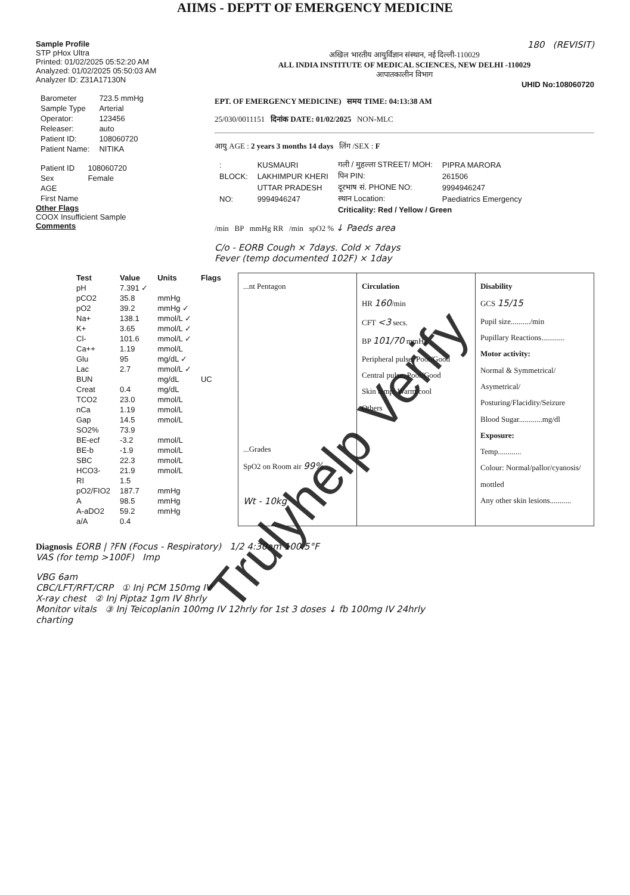AIIMS - DEPTT OF EMERGENCY MEDICINE
Sample Profile
STP pHox Ultra
Printed: 01/02/2025 05:52:20 AM
Analyzed: 01/02/2025 05:50:03 AM
Analyzer ID: Z31A17130N
| Barometer | 723.5 mmHg |
| Sample Type | Arterial |
| Operator: | 123456 |
| Releaser: | auto |
| Patient ID: | 108060720 |
| Patient Name: | NITIKA |
| Patient ID | 108060720 |
| Sex | Female |
| AGE | |
| First Name | |
Other Flags
COOX Insufficient Sample
Comments
180 (REVISIT)
अखिल भारतीय आयुर्विज्ञान संस्थान, नई दिल्ली-110029
ALL INDIA INSTITUTE OF MEDICAL SCIENCES, NEW DELHI -110029
आपातकालीन विभाग
UHID No:108060720
EPT. OF EMERGENCY MEDICINE) समय TIME: 04:13:38 AM
25/030/0011151 दिनांक DATE: 01/02/2025 NON-MLC
आयु AGE : 2 years 3 months 14 days लिंग /SEX : F
| : | KUSMAURI | गली / मुहल्ला STREET/ MOH: | PIPRA MARORA |
| BLOCK: | LAKHIMPUR KHERI | पिन PIN: | 261506 |
| | UTTAR PRADESH | दूरभाष सं. PHONE NO: | 9994946247 |
| NO: | 9994946247 | स्थान Location: | Paediatrics Emergency |
| | | Criticality: Red / Yellow / Green | |
/min BP mmHg RR /min spO2 % ↓ Paeds area
C/o - EORB Cough × 7days. Cold × 7days
Fever (temp documented 102F) × 1day
| Test | Value | Units | Flags |
| --- | --- | --- | --- |
| pH | 7.391 ✓ | | |
| pCO2 | 35.8 | mmHg | |
| pO2 | 39.2 | mmHg ✓ | |
| Na+ | 138.1 | mmol/L ✓ | |
| K+ | 3.65 | mmol/L ✓ | |
| Cl- | 101.6 | mmol/L ✓ | |
| Ca++ | 1.19 | mmol/L | |
| Glu | 95 | mg/dL ✓ | |
| Lac | 2.7 | mmol/L ✓ | |
| BUN | | mg/dL | UC |
| Creat | 0.4 | mg/dL | |
| TCO2 | 23.0 | mmol/L | |
| nCa | 1.19 | mmol/L | |
| Gap | 14.5 | mmol/L | |
| SO2% | 73.9 | | |
| BE-ecf | -3.2 | mmol/L | |
| BE-b | -1.9 | mmol/L | |
| SBC | 22.3 | mmol/L | |
| HCO3- | 21.9 | mmol/L | |
| RI | 1.5 | | |
| pO2/FIO2 | 187.7 | mmHg | |
| A | 98.5 | mmHg | |
| A-aDO2 | 59.2 | mmHg | |
| a/A | 0.4 | | |
...nt Pentagon
...Grades
SpO2 on Room air 99%
Wt - 10kg
Circulation
HR 160/min
CFT <3 secs.
BP 101/70 mmHg
Peripheral pulse: Poor/Good
Central pulse: Poor/Good
Skin temp: Warm/cool
Others
Disability
GCS 15/15
Pupil size........../min
Pupillary Reactions............
Motor activity:
Normal & Symmetrical/ Asymetrical/ Posturing/Flacidity/Seizure
Blood Sugar............mg/dl
Exposure:
Temp............
Colour: Normal/pallor/cyanosis/ mottled
Any other skin lesions...........
Diagnosis EORB | ?FN (Focus - Respiratory) 1/2 4:30am 100.5°F
VAS (for temp >100F) Imp
VBG 6am
CBC/LFT/RFT/CRP ① Inj PCM 150mg IV
X-ray chest ② Inj Piptaz 1gm IV 8hrly
Monitor vitals ③ Inj Teicoplanin 100mg IV 12hrly for 1st 3 doses ↓ fb 100mg IV 24hrly
charting
Trulyhelp Verify